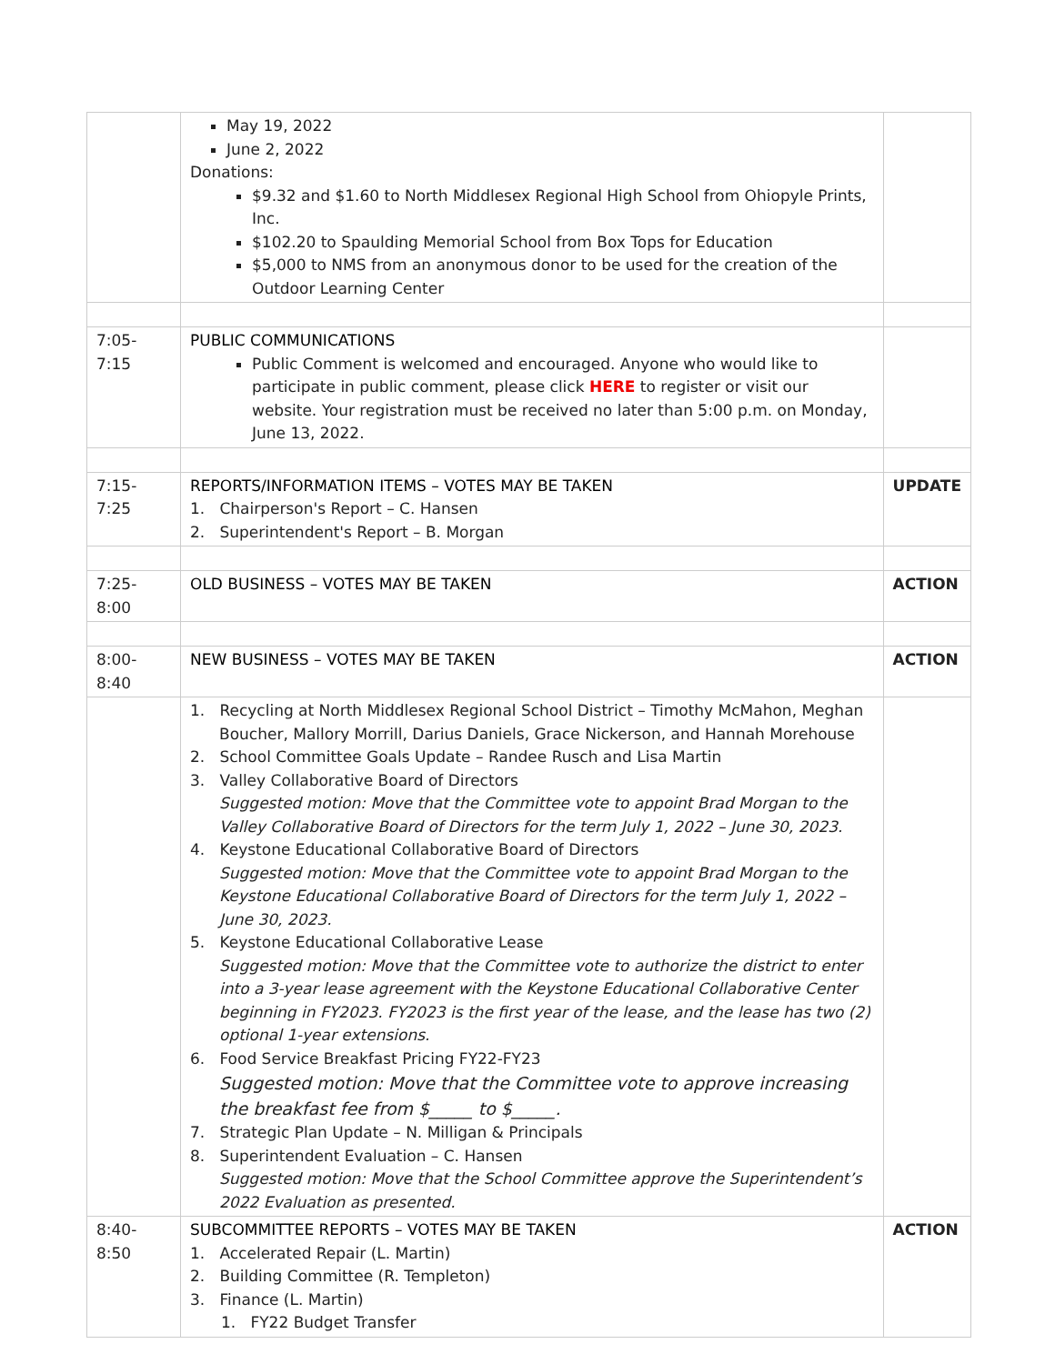| | May 19, 2022 June 2, 2022 Donations: $9.32 and $1.60 to North Middlesex Regional High School from Ohiopyle Prints, Inc. $102.20 to Spaulding Memorial School from Box Tops for Education $5,000 to NMS from an anonymous donor to be used for the creation of the Outdoor Learning Center | |
| 7:05-7:15 | PUBLIC COMMUNICATIONS Public Comment is welcomed and encouraged. Anyone who would like to participate in public comment, please click HERE to register or visit our website. Your registration must be received no later than 5:00 p.m. on Monday, June 13, 2022. | |
| 7:15-7:25 | REPORTS/INFORMATION ITEMS – VOTES MAY BE TAKEN 1. Chairperson's Report – C. Hansen 2. Superintendent's Report – B. Morgan | UPDATE |
| 7:25-8:00 | OLD BUSINESS – VOTES MAY BE TAKEN | ACTION |
| 8:00-8:40 | NEW BUSINESS – VOTES MAY BE TAKEN | ACTION |
| | 1. Recycling at North Middlesex Regional School District – Timothy McMahon, Meghan Boucher, Mallory Morrill, Darius Daniels, Grace Nickerson, and Hannah Morehouse 2. School Committee Goals Update – Randee Rusch and Lisa Martin 3. Valley Collaborative Board of Directors Suggested motion: Move that the Committee vote to appoint Brad Morgan to the Valley Collaborative Board of Directors for the term July 1, 2022 – June 30, 2023. 4. Keystone Educational Collaborative Board of Directors Suggested motion: Move that the Committee vote to appoint Brad Morgan to the Keystone Educational Collaborative Board of Directors for the term July 1, 2022 – June 30, 2023. 5. Keystone Educational Collaborative Lease Suggested motion: Move that the Committee vote to authorize the district to enter into a 3-year lease agreement with the Keystone Educational Collaborative Center beginning in FY2023. FY2023 is the first year of the lease, and the lease has two (2) optional 1-year extensions. 6. Food Service Breakfast Pricing FY22-FY23 Suggested motion: Move that the Committee vote to approve increasing the breakfast fee from $_____ to $_____. 7. Strategic Plan Update – N. Milligan & Principals 8. Superintendent Evaluation – C. Hansen Suggested motion: Move that the School Committee approve the Superintendent’s 2022 Evaluation as presented. | |
| 8:40-8:50 | SUBCOMMITTEE REPORTS – VOTES MAY BE TAKEN 1. Accelerated Repair (L. Martin) 2. Building Committee (R. Templeton) 3. Finance (L. Martin) 1. FY22 Budget Transfer | ACTION |